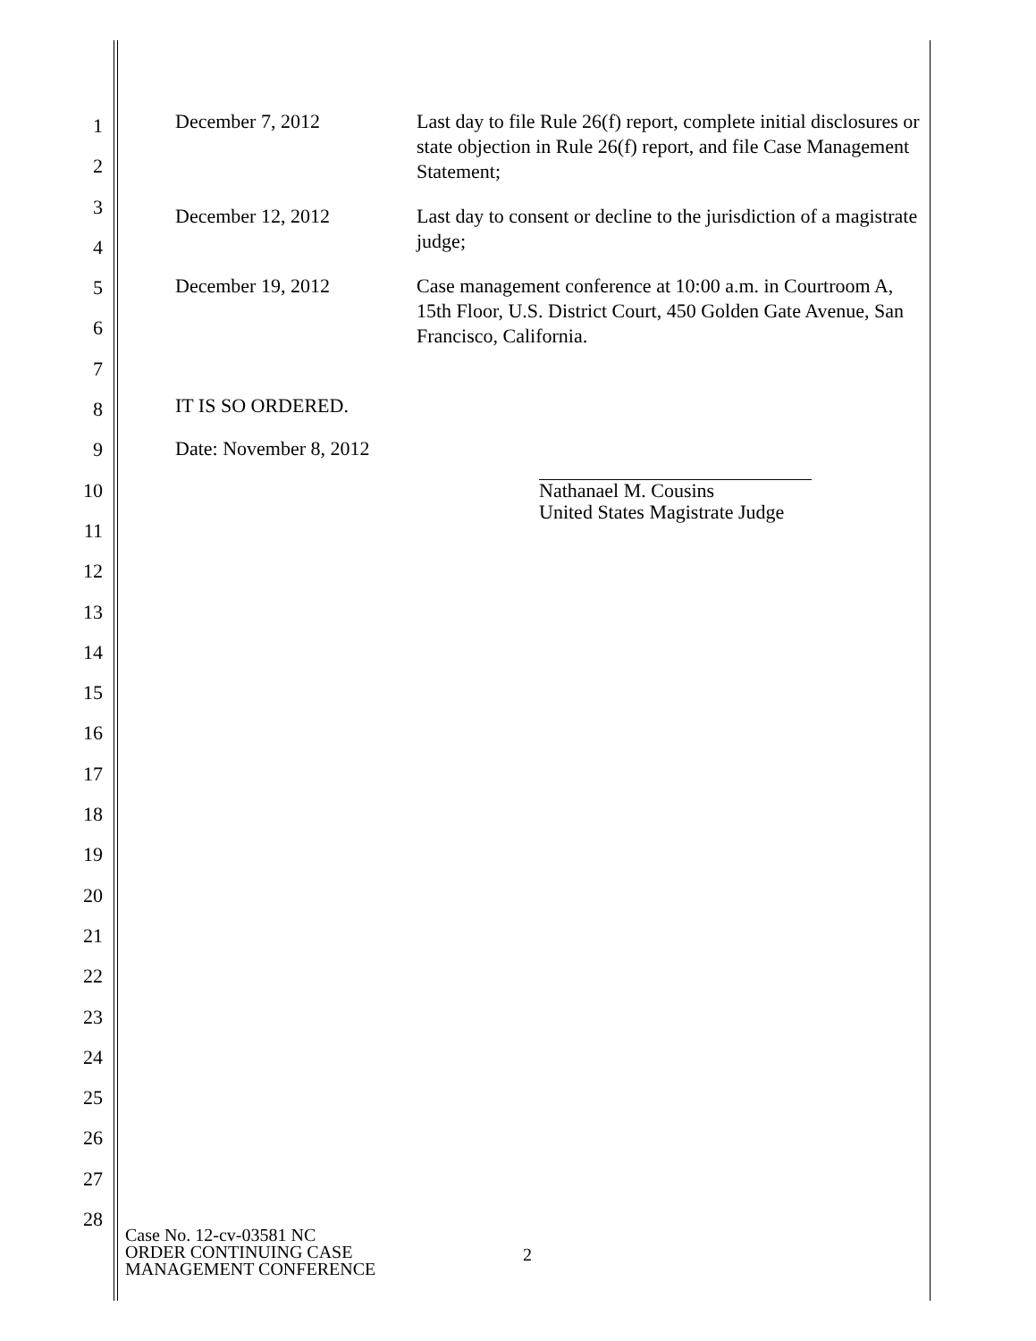1
2
3
4
5
6
7
8
9
10
11
12
13
14
15
16
17
18
19
20
21
22
23
24
25
26
27
28
December 7, 2012 Last day to file Rule 26(f) report, complete initial disclosures or state objection in Rule 26(f) report, and file Case Management Statement;
December 12, 2012 Last day to consent or decline to the jurisdiction of a magistrate judge;
December 19, 2012 Case management conference at 10:00 a.m. in Courtroom A, 15th Floor, U.S. District Court, 450 Golden Gate Avenue, San Francisco, California.
IT IS SO ORDERED.
Date: November 8, 2012
Nathanael M. Cousins
United States Magistrate Judge
Case No. 12-cv-03581 NC
ORDER CONTINUING CASE
MANAGEMENT CONFERENCE
2